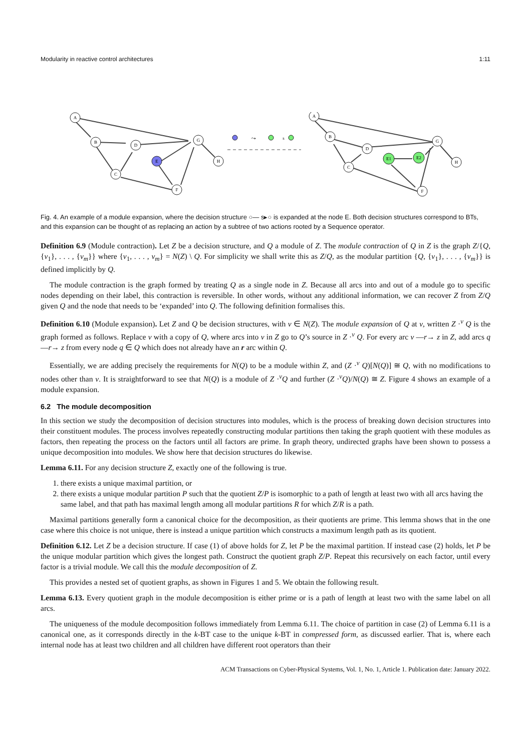Modularity in reactive control architectures 1:11
A
B
D
C
E
G
H
F
A
B
D
C
E1
E2
G
H
F
⤳
s
Fig. 4. An example of a module expansion, where the decision structure ○— s▸○ is expanded at the node E. Both decision structures correspond to BTs, and this expansion can be thought of as replacing an action by a subtree of two actions rooted by a Sequence operator.
Definition 6.9 (Module contraction). Let Z be a decision structure, and Q a module of Z. The module contraction of Q in Z is the graph Z/{Q, {v<sub>1</sub>}, . . . , {v<sub>m</sub>}} where {v<sub>1</sub>, . . . , v<sub>m</sub>} = N(Z) \ Q. For simplicity we shall write this as Z/Q, as the modular partition {Q, {v<sub>1</sub>}, . . . , {v<sub>m</sub>}} is defined implicitly by Q.
The module contraction is the graph formed by treating Q as a single node in Z. Because all arcs into and out of a module go to specific nodes depending on their label, this contraction is reversible. In other words, without any additional information, we can recover Z from Z/Q given Q and the node that needs to be ‘expanded’ into Q. The following definition formalises this.
Definition 6.10 (Module expansion). Let Z and Q be decision structures, with v ∈ N(Z). The module expansion of Q at v, written Z ·<sup>v</sup> Q is the graph formed as follows. Replace v with a copy of Q, where arcs into v in Z go to Q’s source in Z ·<sup>v</sup> Q. For every arc v —r→ z in Z, add arcs q —r→ z from every node q ∈ Q which does not already have an r arc within Q.
Essentially, we are adding precisely the requirements for N(Q) to be a module within Z, and (Z ·<sup>v</sup> Q)[N(Q)] ≅ Q, with no modifications to nodes other than v. It is straightforward to see that N(Q) is a module of Z ·<sup>v</sup>Q and further (Z ·<sup>v</sup>Q)/N(Q) ≅ Z. Figure 4 shows an example of a module expansion.
6.2 The module decomposition
In this section we study the decomposition of decision structures into modules, which is the process of breaking down decision structures into their constituent modules. The process involves repeatedly constructing modular partitions then taking the graph quotient with these modules as factors, then repeating the process on the factors until all factors are prime. In graph theory, undirected graphs have been shown to possess a unique decomposition into modules. We show here that decision structures do likewise.
Lemma 6.11. For any decision structure Z, exactly one of the following is true.
1. there exists a unique maximal partition, or
2. there exists a unique modular partition P such that the quotient Z/P is isomorphic to a path of length at least two with all arcs having the same label, and that path has maximal length among all modular partitions R for which Z/R is a path.
Maximal partitions generally form a canonical choice for the decomposition, as their quotients are prime. This lemma shows that in the one case where this choice is not unique, there is instead a unique partition which constructs a maximum length path as its quotient.
Definition 6.12. Let Z be a decision structure. If case (1) of above holds for Z, let P be the maximal partition. If instead case (2) holds, let P be the unique modular partition which gives the longest path. Construct the quotient graph Z/P. Repeat this recursively on each factor, until every factor is a trivial module. We call this the module decomposition of Z.
This provides a nested set of quotient graphs, as shown in Figures 1 and 5. We obtain the following result.
Lemma 6.13. Every quotient graph in the module decomposition is either prime or is a path of length at least two with the same label on all arcs.
The uniqueness of the module decomposition follows immediately from Lemma 6.11. The choice of partition in case (2) of Lemma 6.11 is a canonical one, as it corresponds directly in the k-BT case to the unique k-BT in compressed form, as discussed earlier. That is, where each internal node has at least two children and all children have different root operators than their
ACM Transactions on Cyber-Physical Systems, Vol. 1, No. 1, Article 1. Publication date: January 2022.